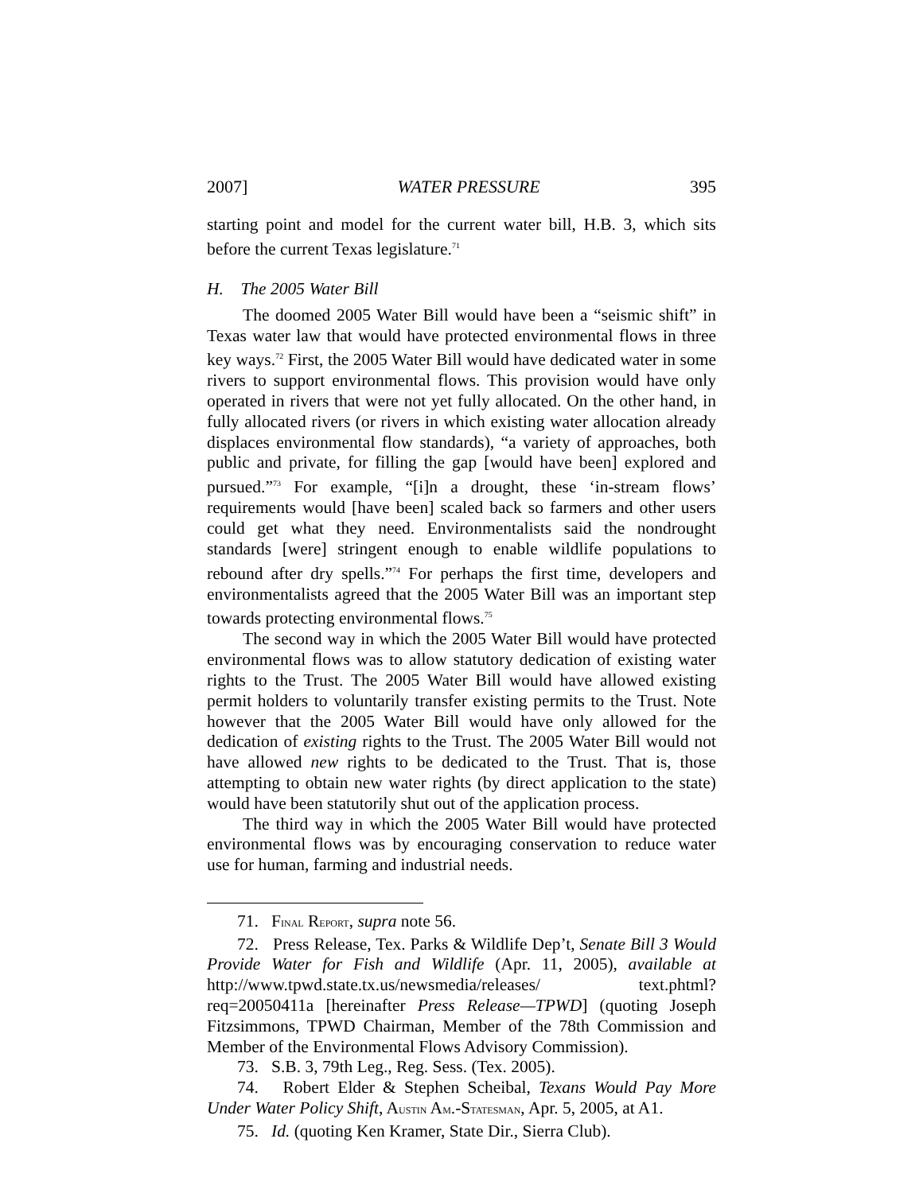2007] WATER PRESSURE 395
starting point and model for the current water bill, H.B. 3, which sits before the current Texas legislature.<sup>71</sup>
H. The 2005 Water Bill
The doomed 2005 Water Bill would have been a “seismic shift” in Texas water law that would have protected environmental flows in three key ways.<sup>72</sup> First, the 2005 Water Bill would have dedicated water in some rivers to support environmental flows. This provision would have only operated in rivers that were not yet fully allocated. On the other hand, in fully allocated rivers (or rivers in which existing water allocation already displaces environmental flow standards), “a variety of approaches, both public and private, for filling the gap [would have been] explored and pursued.”<sup>73</sup> For example, “[i]n a drought, these ‘in-stream flows’ requirements would [have been] scaled back so farmers and other users could get what they need. Environmentalists said the nondrought standards [were] stringent enough to enable wildlife populations to rebound after dry spells.”<sup>74</sup> For perhaps the first time, developers and environmentalists agreed that the 2005 Water Bill was an important step towards protecting environmental flows.<sup>75</sup>
The second way in which the 2005 Water Bill would have protected environmental flows was to allow statutory dedication of existing water rights to the Trust. The 2005 Water Bill would have allowed existing permit holders to voluntarily transfer existing permits to the Trust. Note however that the 2005 Water Bill would have only allowed for the dedication of existing rights to the Trust. The 2005 Water Bill would not have allowed new rights to be dedicated to the Trust. That is, those attempting to obtain new water rights (by direct application to the state) would have been statutorily shut out of the application process.
The third way in which the 2005 Water Bill would have protected environmental flows was by encouraging conservation to reduce water use for human, farming and industrial needs.
71. FINAL REPORT, supra note 56.
72. Press Release, Tex. Parks & Wildlife Dep’t, Senate Bill 3 Would Provide Water for Fish and Wildlife (Apr. 11, 2005), available at http://www.tpwd.state.tx.us/newsmedia/releases/ text.phtml?req=20050411a [hereinafter Press Release—TPWD] (quoting Joseph Fitzsimmons, TPWD Chairman, Member of the 78th Commission and Member of the Environmental Flows Advisory Commission).
73. S.B. 3, 79th Leg., Reg. Sess. (Tex. 2005).
74. Robert Elder & Stephen Scheibal, Texans Would Pay More Under Water Policy Shift, AUSTIN AM.-STATESMAN, Apr. 5, 2005, at A1.
75. Id. (quoting Ken Kramer, State Dir., Sierra Club).